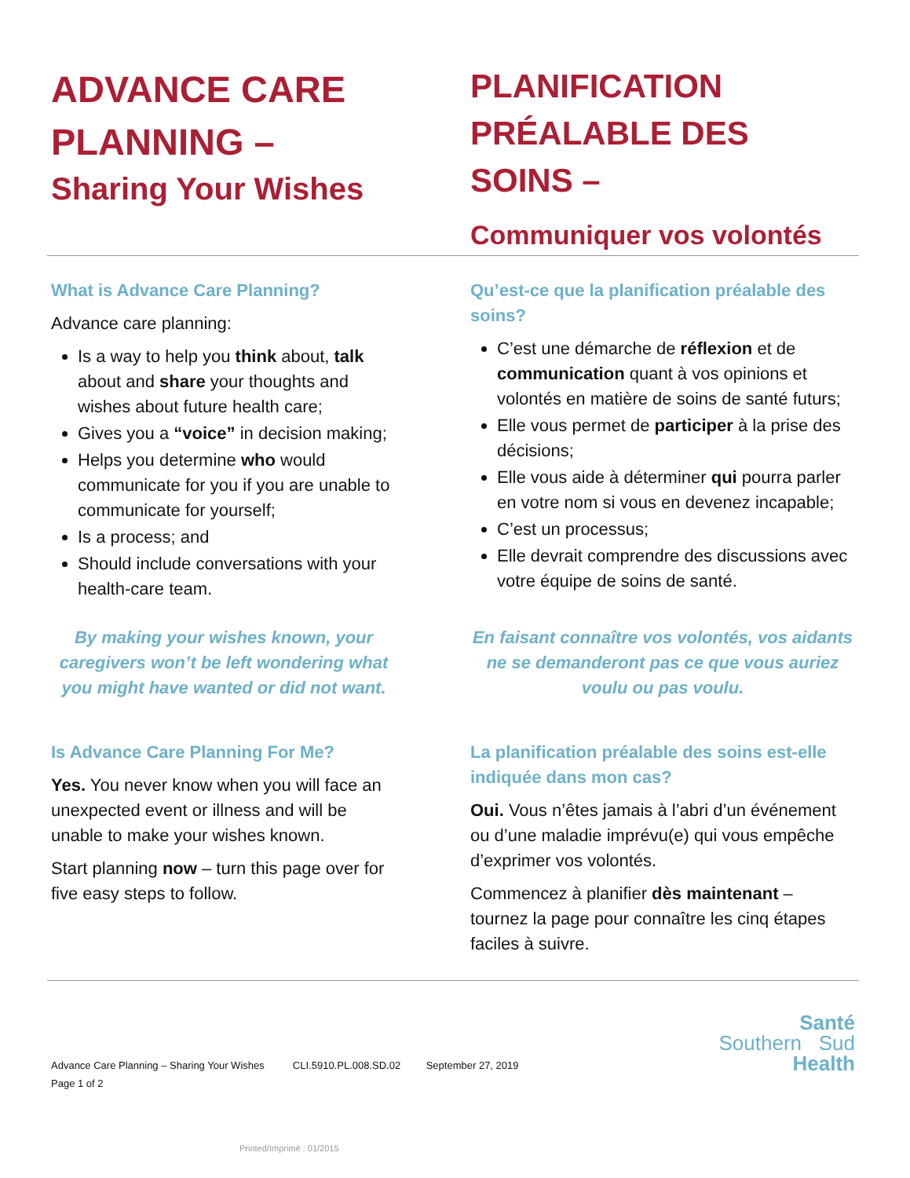ADVANCE CARE PLANNING –
Sharing Your Wishes
PLANIFICATION PRÉALABLE DES SOINS –
Communiquer vos volontés
What is Advance Care Planning?
Advance care planning:
Is a way to help you think about, talk about and share your thoughts and wishes about future health care;
Gives you a “voice” in decision making;
Helps you determine who would communicate for you if you are unable to communicate for yourself;
Is a process; and
Should include conversations with your health-care team.
By making your wishes known, your caregivers won’t be left wondering what you might have wanted or did not want.
Is Advance Care Planning For Me?
Yes. You never know when you will face an unexpected event or illness and will be unable to make your wishes known.
Start planning now – turn this page over for five easy steps to follow.
Qu’est-ce que la planification préalable des soins?
C’est une démarche de réflexion et de communication quant à vos opinions et volontés en matière de soins de santé futurs;
Elle vous permet de participer à la prise des décisions;
Elle vous aide à déterminer qui pourra parler en votre nom si vous en devenez incapable;
C’est un processus;
Elle devrait comprendre des discussions avec votre équipe de soins de santé.
En faisant connaître vos volontés, vos aidants ne se demanderont pas ce que vous auriez voulu ou pas voulu.
La planification préalable des soins est-elle indiquée dans mon cas?
Oui. Vous n’êtes jamais à l’abri d’un événement ou d’une maladie imprévu(e) qui vous empêche d’exprimer vos volontés.
Commencez à planifier dès maintenant – tournez la page pour connaître les cinq étapes faciles à suivre.
Advance Care Planning – Sharing Your Wishes CLI.5910.PL.008.SD.02 September 27, 2019
Page 1 of 2
Printed/Imprimé : 01/2015
Santé
Southern Sud
Health